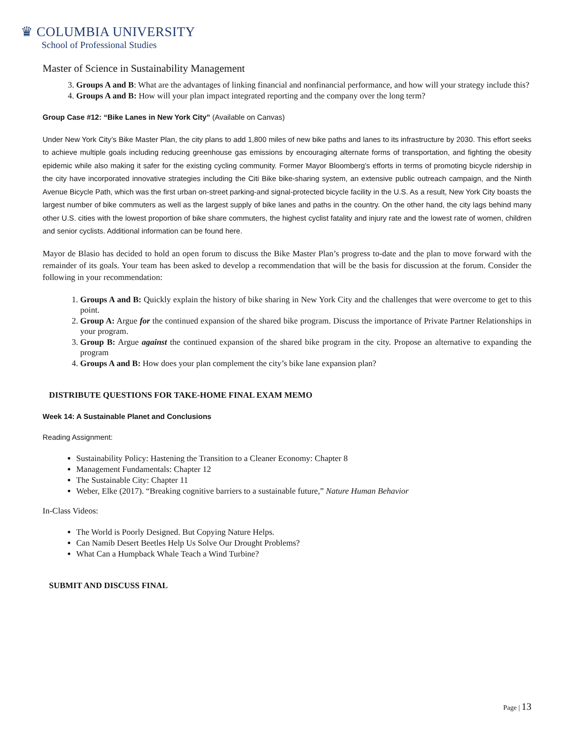♛ COLUMBIA UNIVERSITY
School of Professional Studies
Master of Science in Sustainability Management
3. Groups A and B: What are the advantages of linking financial and nonfinancial performance, and how will your strategy include this?
4. Groups A and B: How will your plan impact integrated reporting and the company over the long term?
Group Case #12: “Bike Lanes in New York City” (Available on Canvas)
Under New York City’s Bike Master Plan, the city plans to add 1,800 miles of new bike paths and lanes to its infrastructure by 2030. This effort seeks to achieve multiple goals including reducing greenhouse gas emissions by encouraging alternate forms of transportation, and fighting the obesity epidemic while also making it safer for the existing cycling community. Former Mayor Bloomberg’s efforts in terms of promoting bicycle ridership in the city have incorporated innovative strategies including the Citi Bike bike-sharing system, an extensive public outreach campaign, and the Ninth Avenue Bicycle Path, which was the first urban on-street parking-and signal-protected bicycle facility in the U.S. As a result, New York City boasts the largest number of bike commuters as well as the largest supply of bike lanes and paths in the country. On the other hand, the city lags behind many other U.S. cities with the lowest proportion of bike share commuters, the highest cyclist fatality and injury rate and the lowest rate of women, children and senior cyclists. Additional information can be found here.
Mayor de Blasio has decided to hold an open forum to discuss the Bike Master Plan’s progress to-date and the plan to move forward with the remainder of its goals. Your team has been asked to develop a recommendation that will be the basis for discussion at the forum. Consider the following in your recommendation:
1. Groups A and B: Quickly explain the history of bike sharing in New York City and the challenges that were overcome to get to this point.
2. Group A: Argue for the continued expansion of the shared bike program. Discuss the importance of Private Partner Relationships in your program.
3. Group B: Argue against the continued expansion of the shared bike program in the city. Propose an alternative to expanding the program
4. Groups A and B: How does your plan complement the city’s bike lane expansion plan?
DISTRIBUTE QUESTIONS FOR TAKE-HOME FINAL EXAM MEMO
Week 14: A Sustainable Planet and Conclusions
Reading Assignment:
Sustainability Policy: Hastening the Transition to a Cleaner Economy: Chapter 8
Management Fundamentals: Chapter 12
The Sustainable City: Chapter 11
Weber, Elke (2017). “Breaking cognitive barriers to a sustainable future,” Nature Human Behavior
In-Class Videos:
The World is Poorly Designed. But Copying Nature Helps.
Can Namib Desert Beetles Help Us Solve Our Drought Problems?
What Can a Humpback Whale Teach a Wind Turbine?
SUBMIT AND DISCUSS FINAL
Page | 13